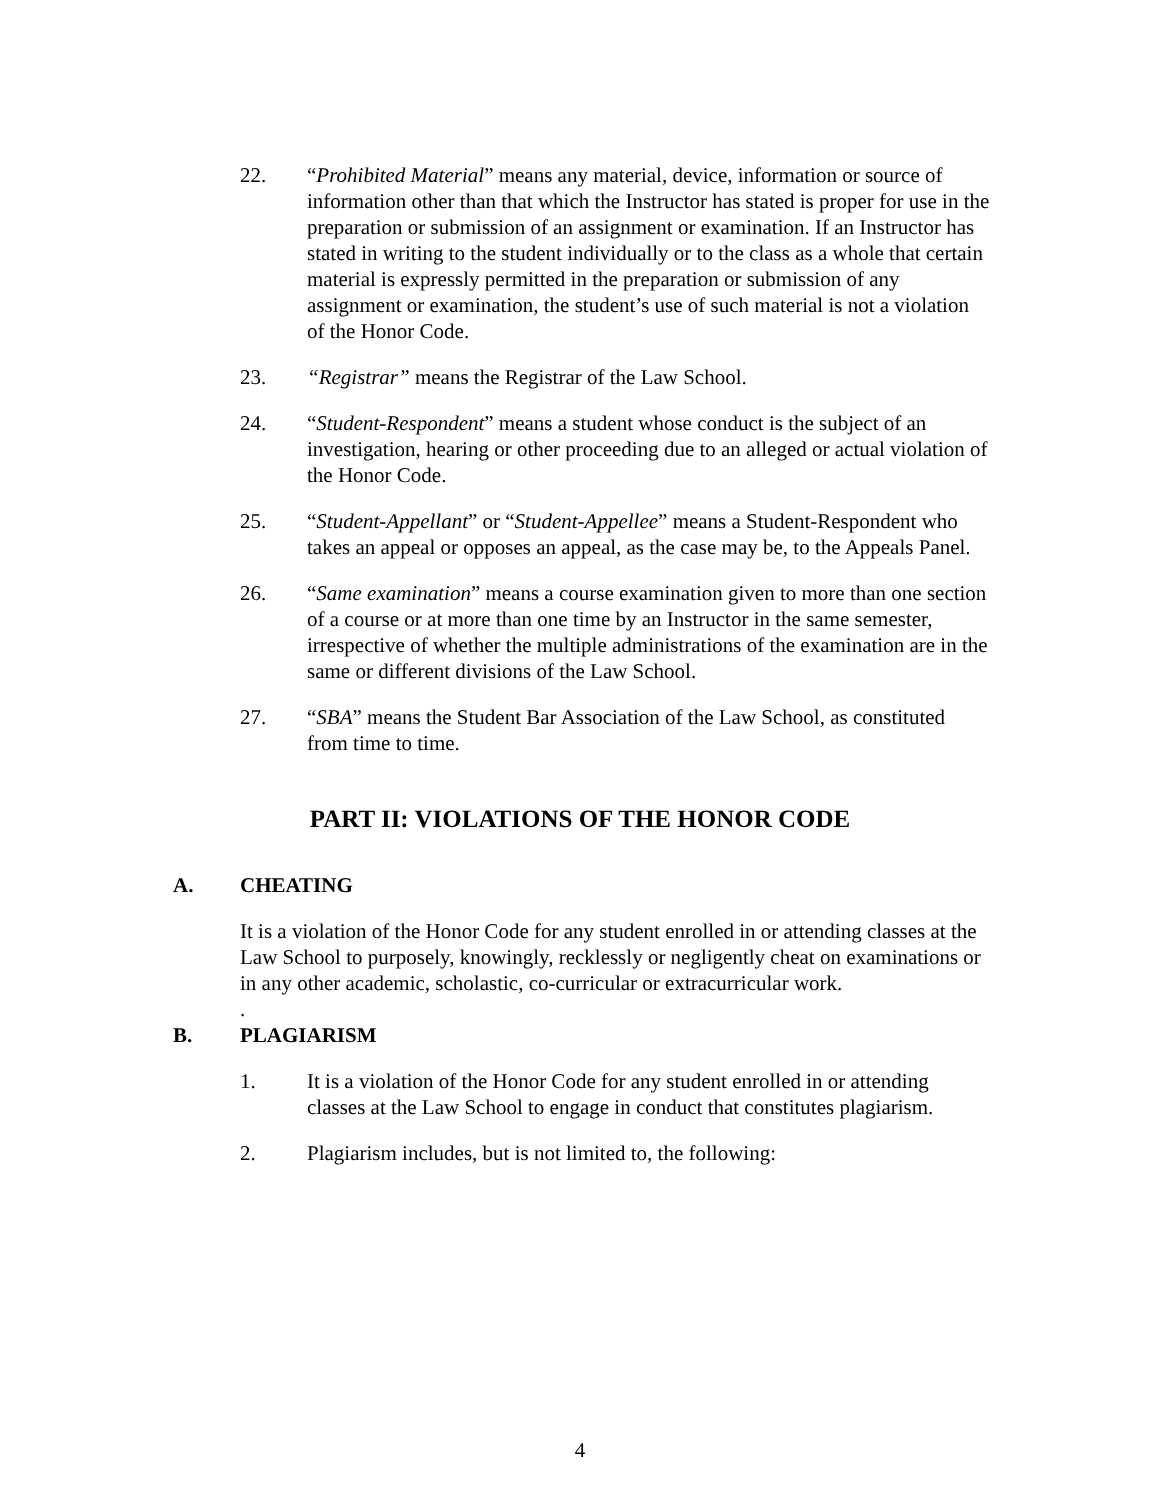22. “Prohibited Material” means any material, device, information or source of information other than that which the Instructor has stated is proper for use in the preparation or submission of an assignment or examination. If an Instructor has stated in writing to the student individually or to the class as a whole that certain material is expressly permitted in the preparation or submission of any assignment or examination, the student’s use of such material is not a violation of the Honor Code.
23. “Registrar” means the Registrar of the Law School.
24. “Student-Respondent” means a student whose conduct is the subject of an investigation, hearing or other proceeding due to an alleged or actual violation of the Honor Code.
25. “Student-Appellant” or “Student-Appellee” means a Student-Respondent who takes an appeal or opposes an appeal, as the case may be, to the Appeals Panel.
26. “Same examination” means a course examination given to more than one section of a course or at more than one time by an Instructor in the same semester, irrespective of whether the multiple administrations of the examination are in the same or different divisions of the Law School.
27. “SBA” means the Student Bar Association of the Law School, as constituted from time to time.
PART II: VIOLATIONS OF THE HONOR CODE
A. CHEATING
It is a violation of the Honor Code for any student enrolled in or attending classes at the Law School to purposely, knowingly, recklessly or negligently cheat on examinations or in any other academic, scholastic, co-curricular or extracurricular work.
.
B. PLAGIARISM
1. It is a violation of the Honor Code for any student enrolled in or attending classes at the Law School to engage in conduct that constitutes plagiarism.
2. Plagiarism includes, but is not limited to, the following:
4